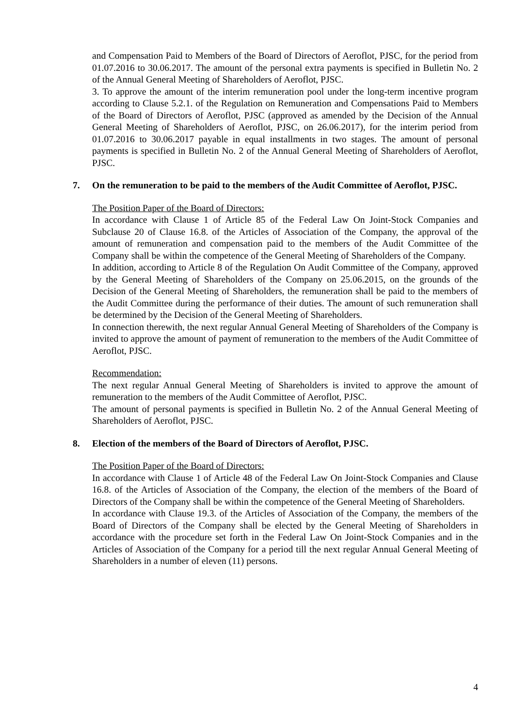and Compensation Paid to Members of the Board of Directors of Aeroflot, PJSC, for the period from 01.07.2016 to 30.06.2017. The amount of the personal extra payments is specified in Bulletin No. 2 of the Annual General Meeting of Shareholders of Aeroflot, PJSC.
3. To approve the amount of the interim remuneration pool under the long-term incentive program according to Clause 5.2.1. of the Regulation on Remuneration and Compensations Paid to Members of the Board of Directors of Aeroflot, PJSC (approved as amended by the Decision of the Annual General Meeting of Shareholders of Aeroflot, PJSC, on 26.06.2017), for the interim period from 01.07.2016 to 30.06.2017 payable in equal installments in two stages. The amount of personal payments is specified in Bulletin No. 2 of the Annual General Meeting of Shareholders of Aeroflot, PJSC.
7. On the remuneration to be paid to the members of the Audit Committee of Aeroflot, PJSC.
The Position Paper of the Board of Directors:
In accordance with Clause 1 of Article 85 of the Federal Law On Joint-Stock Companies and Subclause 20 of Clause 16.8. of the Articles of Association of the Company, the approval of the amount of remuneration and compensation paid to the members of the Audit Committee of the Company shall be within the competence of the General Meeting of Shareholders of the Company.
In addition, according to Article 8 of the Regulation On Audit Committee of the Company, approved by the General Meeting of Shareholders of the Company on 25.06.2015, on the grounds of the Decision of the General Meeting of Shareholders, the remuneration shall be paid to the members of the Audit Committee during the performance of their duties. The amount of such remuneration shall be determined by the Decision of the General Meeting of Shareholders.
In connection therewith, the next regular Annual General Meeting of Shareholders of the Company is invited to approve the amount of payment of remuneration to the members of the Audit Committee of Aeroflot, PJSC.
Recommendation:
The next regular Annual General Meeting of Shareholders is invited to approve the amount of remuneration to the members of the Audit Committee of Aeroflot, PJSC.
The amount of personal payments is specified in Bulletin No. 2 of the Annual General Meeting of Shareholders of Aeroflot, PJSC.
8. Election of the members of the Board of Directors of Aeroflot, PJSC.
The Position Paper of the Board of Directors:
In accordance with Clause 1 of Article 48 of the Federal Law On Joint-Stock Companies and Clause 16.8. of the Articles of Association of the Company, the election of the members of the Board of Directors of the Company shall be within the competence of the General Meeting of Shareholders.
In accordance with Clause 19.3. of the Articles of Association of the Company, the members of the Board of Directors of the Company shall be elected by the General Meeting of Shareholders in accordance with the procedure set forth in the Federal Law On Joint-Stock Companies and in the Articles of Association of the Company for a period till the next regular Annual General Meeting of Shareholders in a number of eleven (11) persons.
4